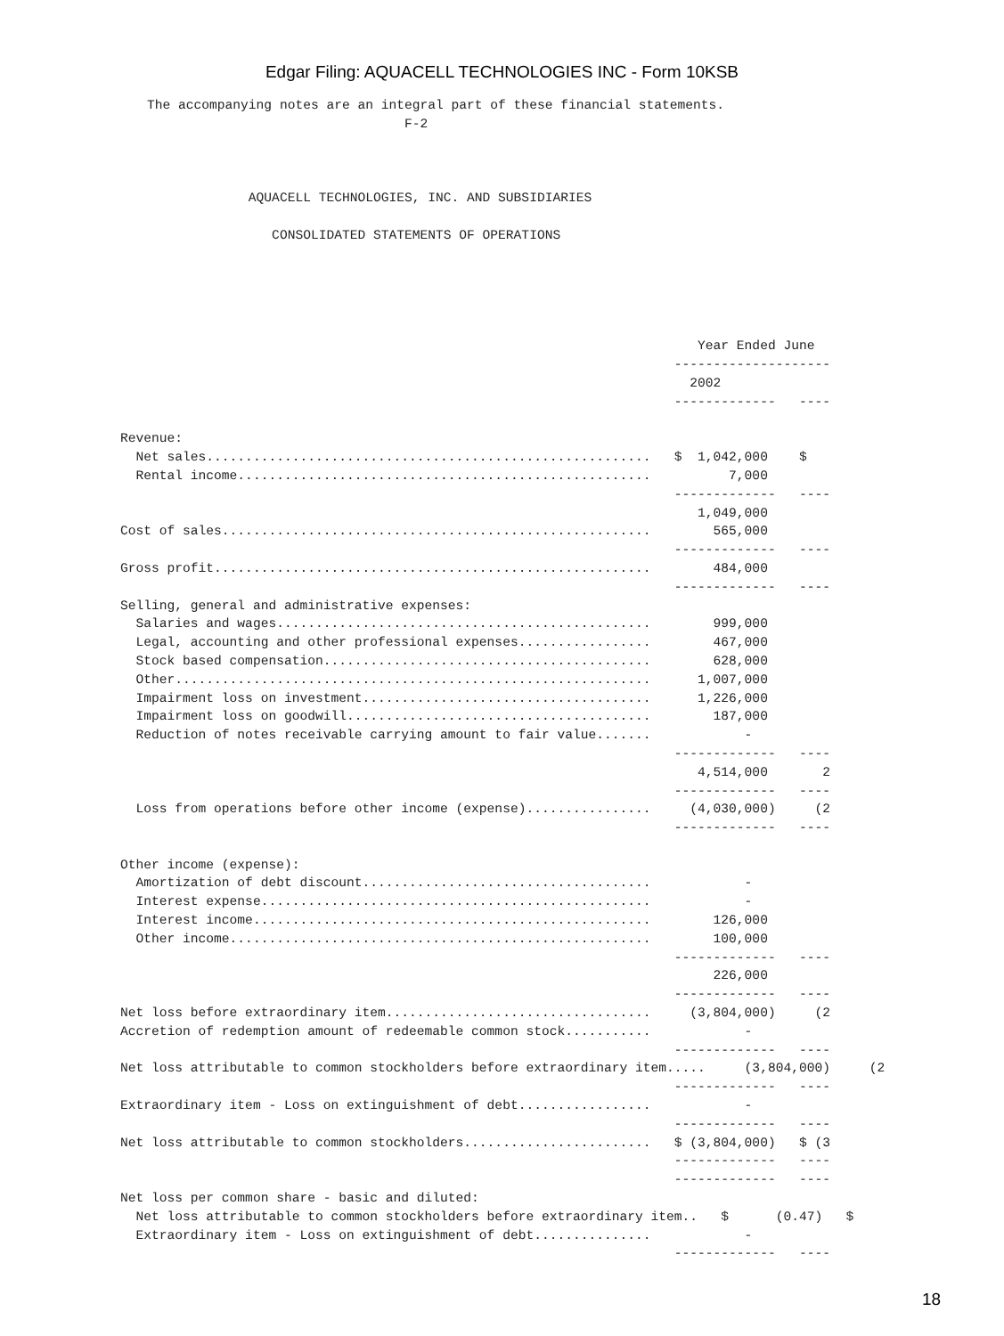Edgar Filing: AQUACELL TECHNOLOGIES INC - Form 10KSB
The accompanying notes are an integral part of these financial statements.
                                 F-2



             AQUACELL TECHNOLOGIES, INC. AND SUBSIDIARIES

                CONSOLIDATED STATEMENTS OF OPERATIONS
                                                                          Year Ended June
                                                                       --------------------
                                                                         2002
                                                                       -------------   ----

Revenue:
  Net sales.........................................................   $  1,042,000    $
  Rental income.....................................................          7,000
                                                                       -------------   ----
                                                                          1,049,000
Cost of sales.......................................................        565,000
                                                                       -------------   ----
Gross profit........................................................        484,000
                                                                       -------------   ----
Selling, general and administrative expenses:
  Salaries and wages................................................        999,000
  Legal, accounting and other professional expenses.................        467,000
  Stock based compensation..........................................        628,000
  Other.............................................................      1,007,000
  Impairment loss on investment.....................................      1,226,000
  Impairment loss on goodwill.......................................        187,000
  Reduction of notes receivable carrying amount to fair value.......            -
                                                                       -------------   ----
                                                                          4,514,000       2
                                                                       -------------   ----
  Loss from operations before other income (expense)................     (4,030,000)     (2
                                                                       -------------   ----

Other income (expense):
  Amortization of debt discount.....................................            -
  Interest expense..................................................            -
  Interest income...................................................        126,000
  Other income......................................................        100,000
                                                                       -------------   ----
                                                                            226,000
                                                                       -------------   ----
Net loss before extraordinary item..................................     (3,804,000)     (2
Accretion of redemption amount of redeemable common stock...........            -
                                                                       -------------   ----
Net loss attributable to common stockholders before extraordinary item.....     (3,804,000)     (2
                                                                       -------------   ----
Extraordinary item - Loss on extinguishment of debt.................            -
                                                                       -------------   ----
Net loss attributable to common stockholders........................   $ (3,804,000)   $ (3
                                                                       -------------   ----
                                                                       -------------   ----
Net loss per common share - basic and diluted:
  Net loss attributable to common stockholders before extraordinary item..   $      (0.47)   $
  Extraordinary item - Loss on extinguishment of debt...............            -
                                                                       -------------   ----
18